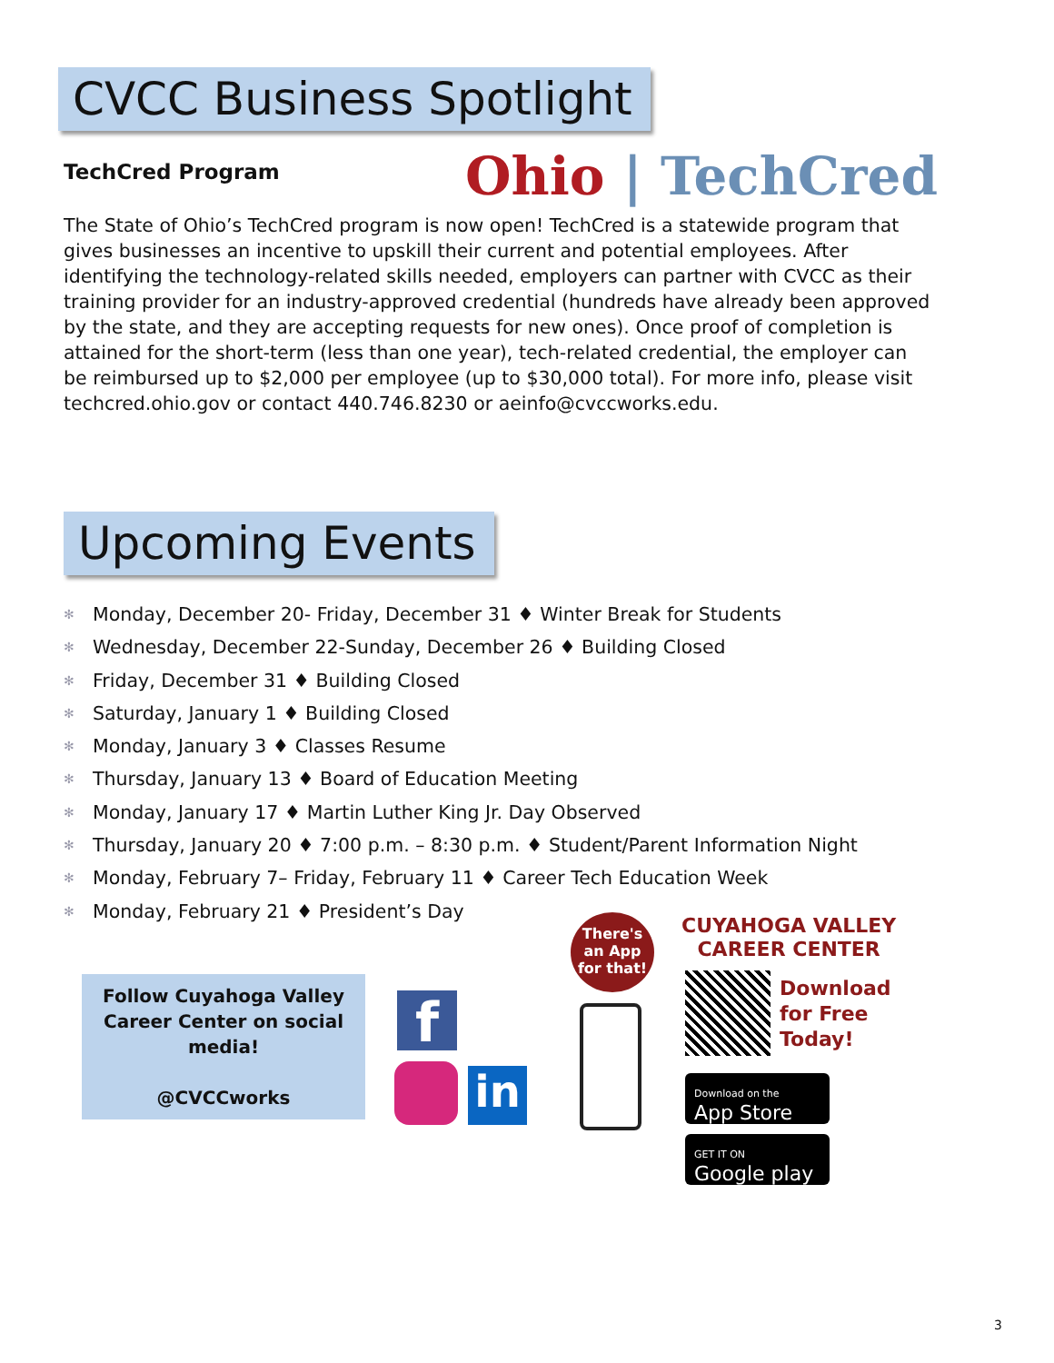CVCC Business Spotlight
TechCred Program Ohio | TechCred
The State of Ohio’s TechCred program is now open! TechCred is a statewide program that gives businesses an incentive to upskill their current and potential employees. After identifying the technology-related skills needed, employers can partner with CVCC as their training provider for an industry-approved credential (hundreds have already been approved by the state, and they are accepting requests for new ones). Once proof of completion is attained for the short-term (less than one year), tech-related credential, the employer can be reimbursed up to $2,000 per employee (up to $30,000 total). For more info, please visit techcred.ohio.gov or contact 440.746.8230 or aeinfo@cvccworks.edu.
Upcoming Events
✻ Monday, December 20- Friday, December 31 ♦ Winter Break for Students
✻ Wednesday, December 22-Sunday, December 26 ♦ Building Closed
✻ Friday, December 31 ♦ Building Closed
✻ Saturday, January 1 ♦ Building Closed
✻ Monday, January 3 ♦ Classes Resume
✻ Thursday, January 13 ♦ Board of Education Meeting
✻ Monday, January 17 ♦ Martin Luther King Jr. Day Observed
✻ Thursday, January 20 ♦ 7:00 p.m. – 8:30 p.m. ♦ Student/Parent Information Night
✻ Monday, February 7– Friday, February 11 ♦ Career Tech Education Week
✻ Monday, February 21 ♦ President’s Day
Follow Cuyahoga Valley Career Center on social media!
@CVCCworks
f
in
There's an App for that!
CUYAHOGA VALLEY
CAREER CENTER
Download
for Free
Today!
Download on the
App Store
GET IT ON
Google play
3